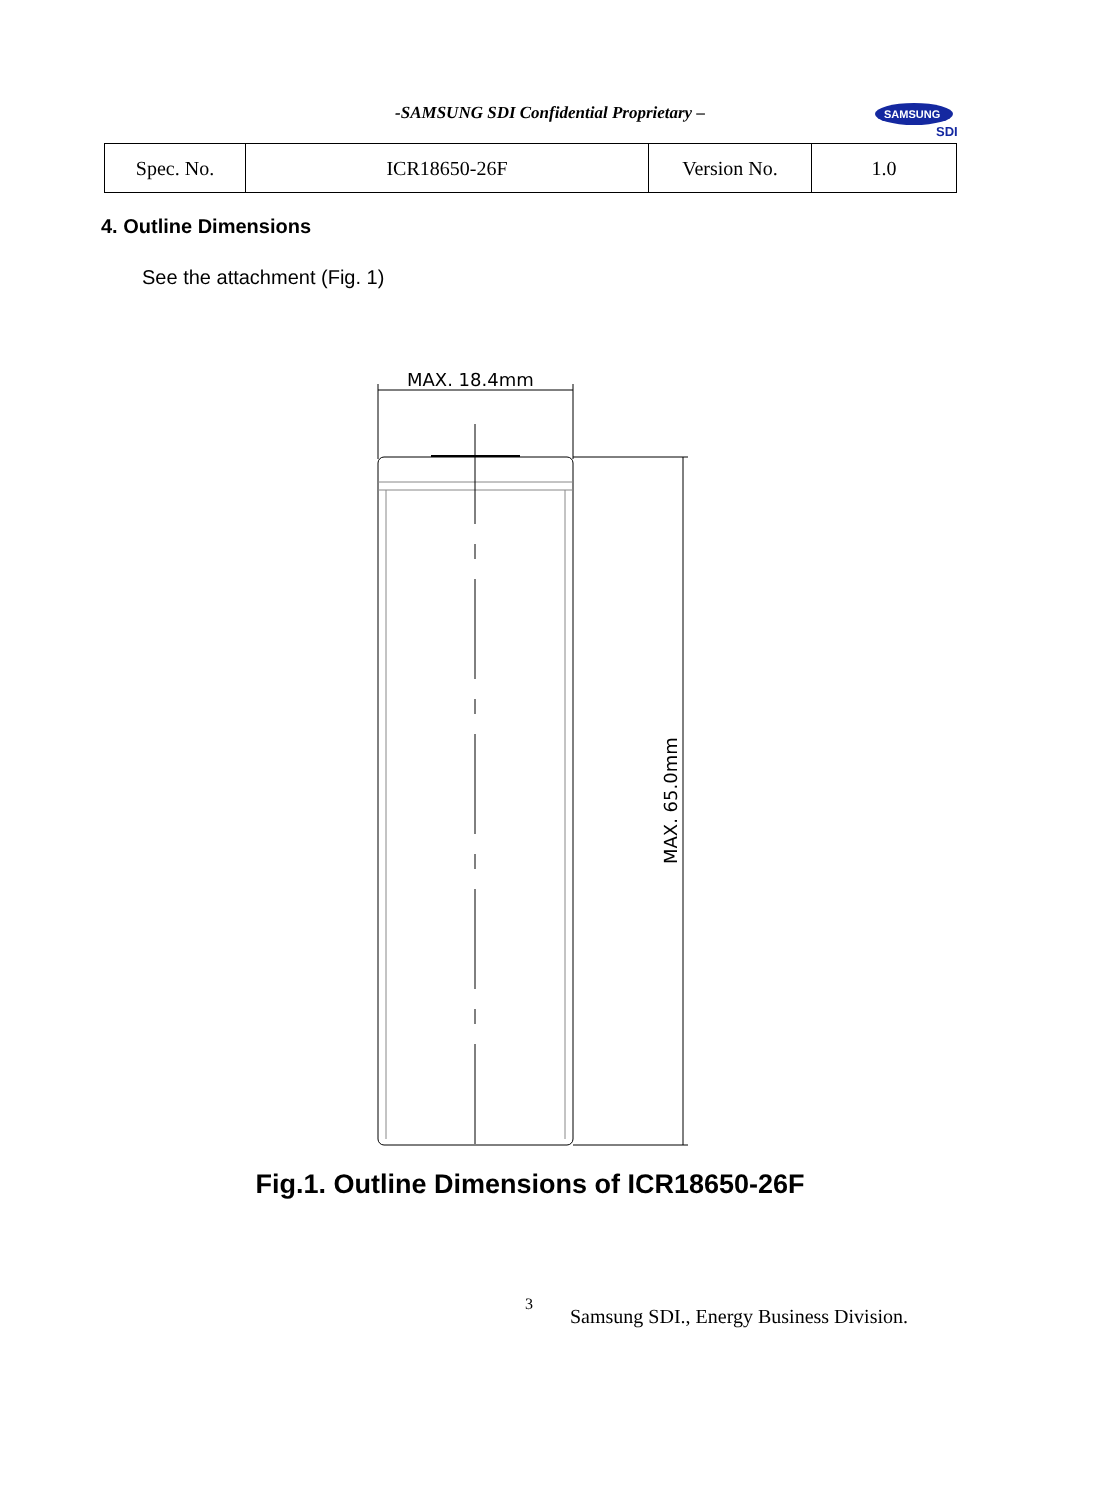-SAMSUNG SDI Confidential Proprietary –
SAMSUNG
SDI
| Spec. No. | ICR18650-26F | Version No. | 1.0 |
4. Outline Dimensions
See the attachment (Fig. 1)
MAX. 18.4mm
MAX. 65.0mm
Fig.1. Outline Dimensions of ICR18650-26F
3
Samsung SDI., Energy Business Division.